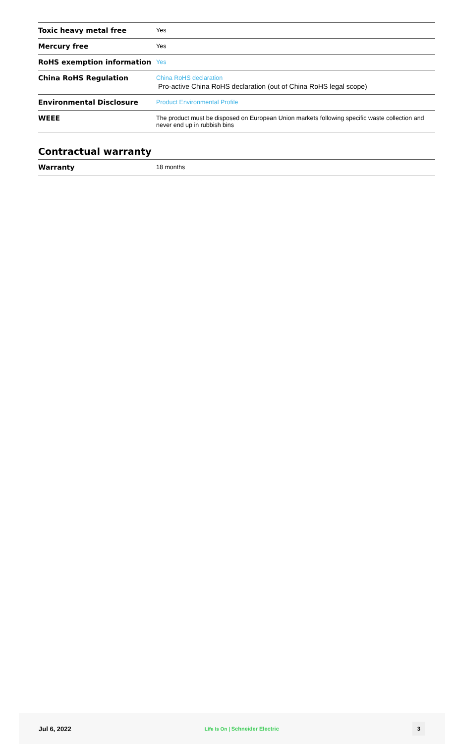| Toxic heavy metal free | Yes |
| Mercury free | Yes |
| RoHS exemption information | Yes |
| China RoHS Regulation | China RoHS declaration Pro-active China RoHS declaration (out of China RoHS legal scope) |
| Environmental Disclosure | Product Environmental Profile |
| WEEE | The product must be disposed on European Union markets following specific waste collection and never end up in rubbish bins |
Contractual warranty
| Warranty | 18 months |
Jul 6, 2022 Life Is On | Schneider Electric 3